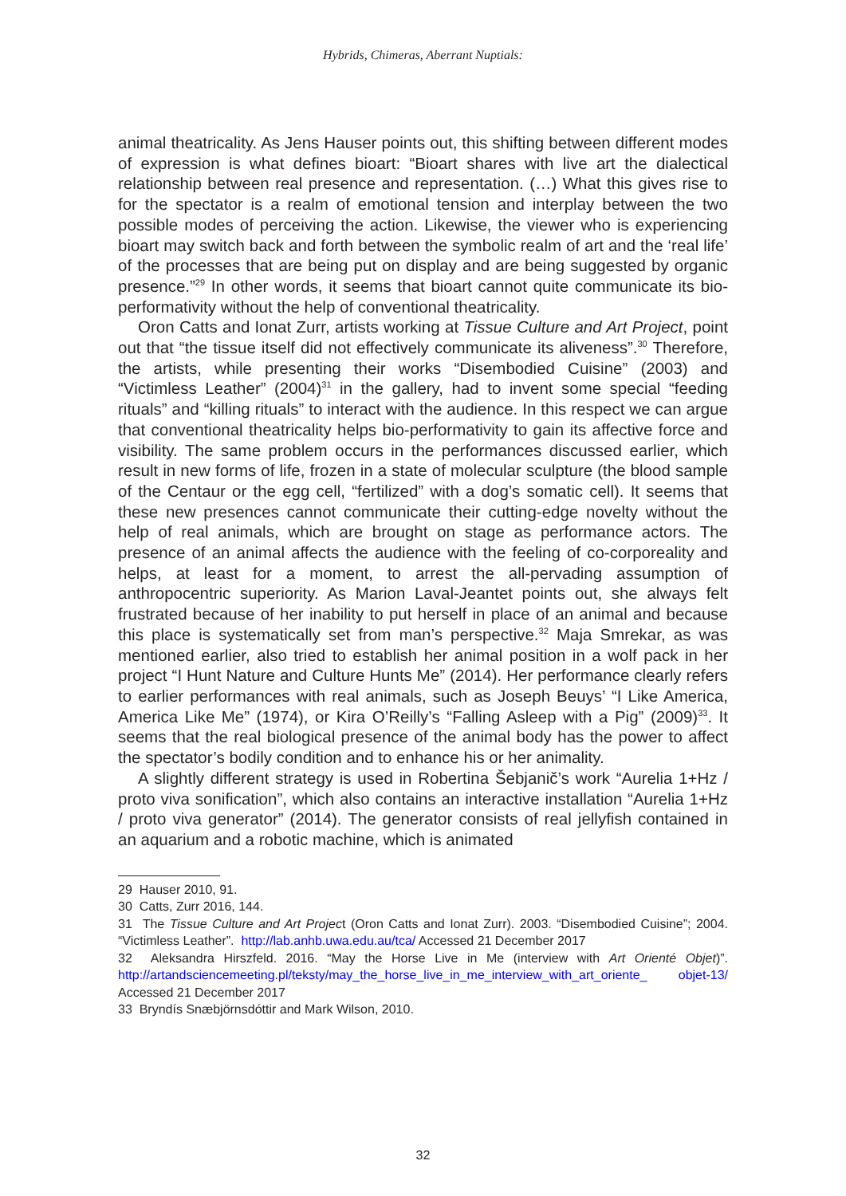Hybrids, Chimeras, Aberrant Nuptials:
animal theatricality. As Jens Hauser points out, this shifting between different modes of expression is what defines bioart: “Bioart shares with live art the dialectical relationship between real presence and representation. (…) What this gives rise to for the spectator is a realm of emotional tension and interplay between the two possible modes of perceiving the action. Likewise, the viewer who is experiencing bioart may switch back and forth between the symbolic realm of art and the ‘real life’ of the processes that are being put on display and are being suggested by organic presence.”<sup>29</sup> In other words, it seems that bioart cannot quite communicate its bio-performativity without the help of conventional theatricality.
Oron Catts and Ionat Zurr, artists working at Tissue Culture and Art Project, point out that “the tissue itself did not effectively communicate its aliveness”.<sup>30</sup> Therefore, the artists, while presenting their works “Disembodied Cuisine” (2003) and “Victimless Leather” (2004)<sup>31</sup> in the gallery, had to invent some special “feeding rituals” and “killing rituals” to interact with the audience. In this respect we can argue that conventional theatricality helps bio-performativity to gain its affective force and visibility. The same problem occurs in the performances discussed earlier, which result in new forms of life, frozen in a state of molecular sculpture (the blood sample of the Centaur or the egg cell, “fertilized” with a dog’s somatic cell). It seems that these new presences cannot communicate their cutting-edge novelty without the help of real animals, which are brought on stage as performance actors. The presence of an animal affects the audience with the feeling of co-corporeality and helps, at least for a moment, to arrest the all-pervading assumption of anthropocentric superiority. As Marion Laval-Jeantet points out, she always felt frustrated because of her inability to put herself in place of an animal and because this place is systematically set from man’s perspective.<sup>32</sup> Maja Smrekar, as was mentioned earlier, also tried to establish her animal position in a wolf pack in her project “I Hunt Nature and Culture Hunts Me” (2014). Her performance clearly refers to earlier performances with real animals, such as Joseph Beuys’ “I Like America, America Like Me” (1974), or Kira O’Reilly’s “Falling Asleep with a Pig” (2009)<sup>33</sup>. It seems that the real biological presence of the animal body has the power to affect the spectator’s bodily condition and to enhance his or her animality.
A slightly different strategy is used in Robertina Šebjanič’s work “Aurelia 1+Hz / proto viva sonification”, which also contains an interactive installation “Aurelia 1+Hz / proto viva generator” (2014). The generator consists of real jellyfish contained in an aquarium and a robotic machine, which is animated
29 Hauser 2010, 91.
30 Catts, Zurr 2016, 144.
31 The Tissue Culture and Art Project (Oron Catts and Ionat Zurr). 2003. “Disembodied Cuisine”; 2004. “Victimless Leather”. http://lab.anhb.uwa.edu.au/tca/ Accessed 21 December 2017
32 Aleksandra Hirszfeld. 2016. “May the Horse Live in Me (interview with Art Orienté Objet)”. http://artandsciencemeeting.pl/teksty/may_the_horse_live_in_me_interview_with_art_oriente_ objet-13/ Accessed 21 December 2017
33 Bryndís Snæbjörnsdóttir and Mark Wilson, 2010.
32